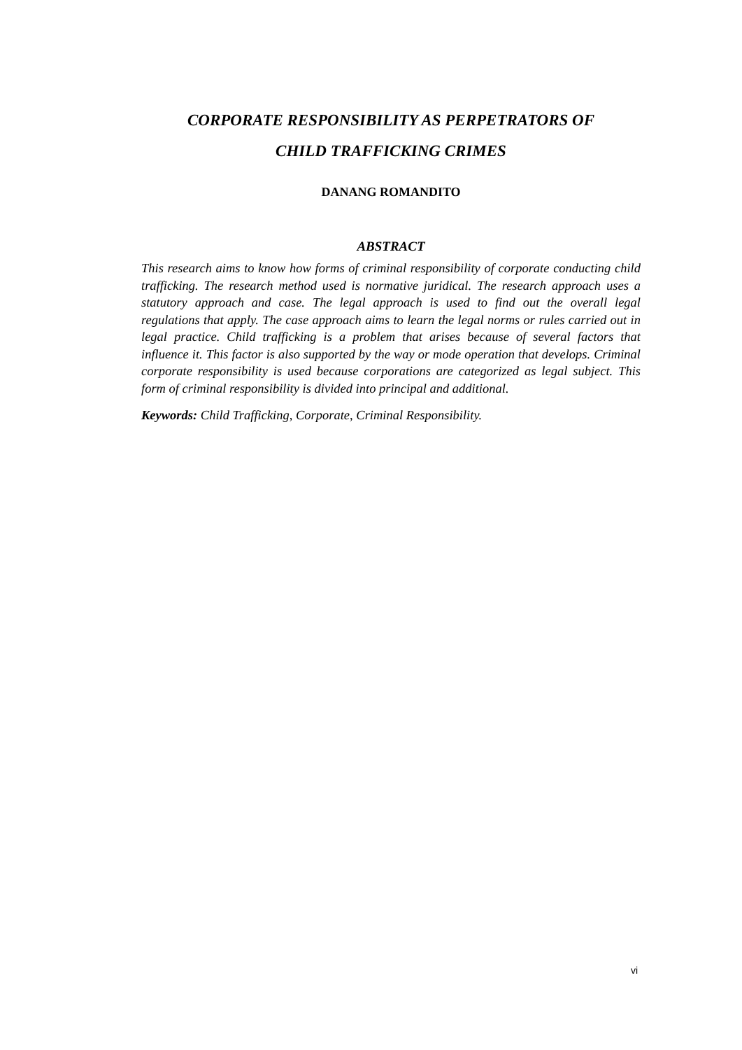CORPORATE RESPONSIBILITY AS PERPETRATORS OF
CHILD TRAFFICKING CRIMES
DANANG ROMANDITO
ABSTRACT
This research aims to know how forms of criminal responsibility of corporate conducting child trafficking. The research method used is normative juridical. The research approach uses a statutory approach and case. The legal approach is used to find out the overall legal regulations that apply. The case approach aims to learn the legal norms or rules carried out in legal practice. Child trafficking is a problem that arises because of several factors that influence it. This factor is also supported by the way or mode operation that develops. Criminal corporate responsibility is used because corporations are categorized as legal subject. This form of criminal responsibility is divided into principal and additional.
Keywords: Child Trafficking, Corporate, Criminal Responsibility.
vi